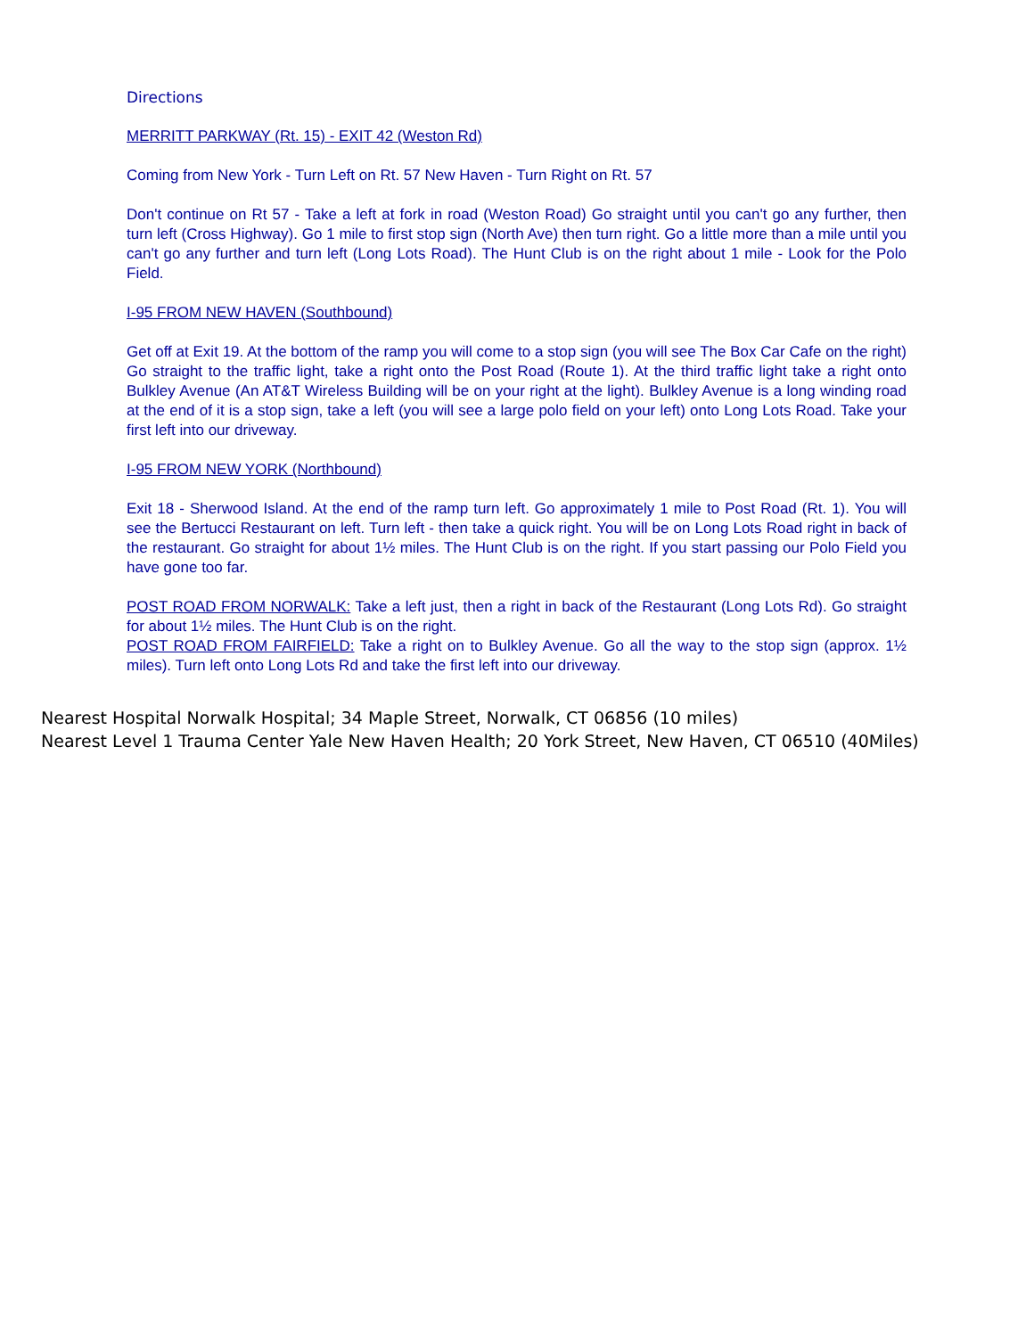Directions
MERRITT PARKWAY (Rt. 15) - EXIT 42 (Weston Rd)
Coming from New York - Turn Left on Rt. 57 New Haven - Turn Right on Rt. 57
Don't continue on Rt 57 - Take a left at fork in road (Weston Road) Go straight until you can't go any further, then turn left (Cross Highway). Go 1 mile to first stop sign (North Ave) then turn right. Go a little more than a mile until you can't go any further and turn left (Long Lots Road). The Hunt Club is on the right about 1 mile - Look for the Polo Field.
I-95 FROM NEW HAVEN (Southbound)
Get off at Exit 19. At the bottom of the ramp you will come to a stop sign (you will see The Box Car Cafe on the right) Go straight to the traffic light, take a right onto the Post Road (Route 1). At the third traffic light take a right onto Bulkley Avenue (An AT&T Wireless Building will be on your right at the light). Bulkley Avenue is a long winding road at the end of it is a stop sign, take a left (you will see a large polo field on your left) onto Long Lots Road. Take your first left into our driveway.
I-95 FROM NEW YORK (Northbound)
Exit 18 - Sherwood Island. At the end of the ramp turn left. Go approximately 1 mile to Post Road (Rt. 1). You will see the Bertucci Restaurant on left. Turn left - then take a quick right. You will be on Long Lots Road right in back of the restaurant. Go straight for about 1½ miles. The Hunt Club is on the right. If you start passing our Polo Field you have gone too far.
POST ROAD FROM NORWALK: Take a left just, then a right in back of the Restaurant (Long Lots Rd). Go straight for about 1½ miles. The Hunt Club is on the right.
POST ROAD FROM FAIRFIELD: Take a right on to Bulkley Avenue. Go all the way to the stop sign (approx. 1½ miles). Turn left onto Long Lots Rd and take the first left into our driveway.
Nearest Hospital Norwalk Hospital; 34 Maple Street, Norwalk, CT 06856 (10 miles)
Nearest Level 1 Trauma Center Yale New Haven Health; 20 York Street, New Haven, CT 06510 (40Miles)